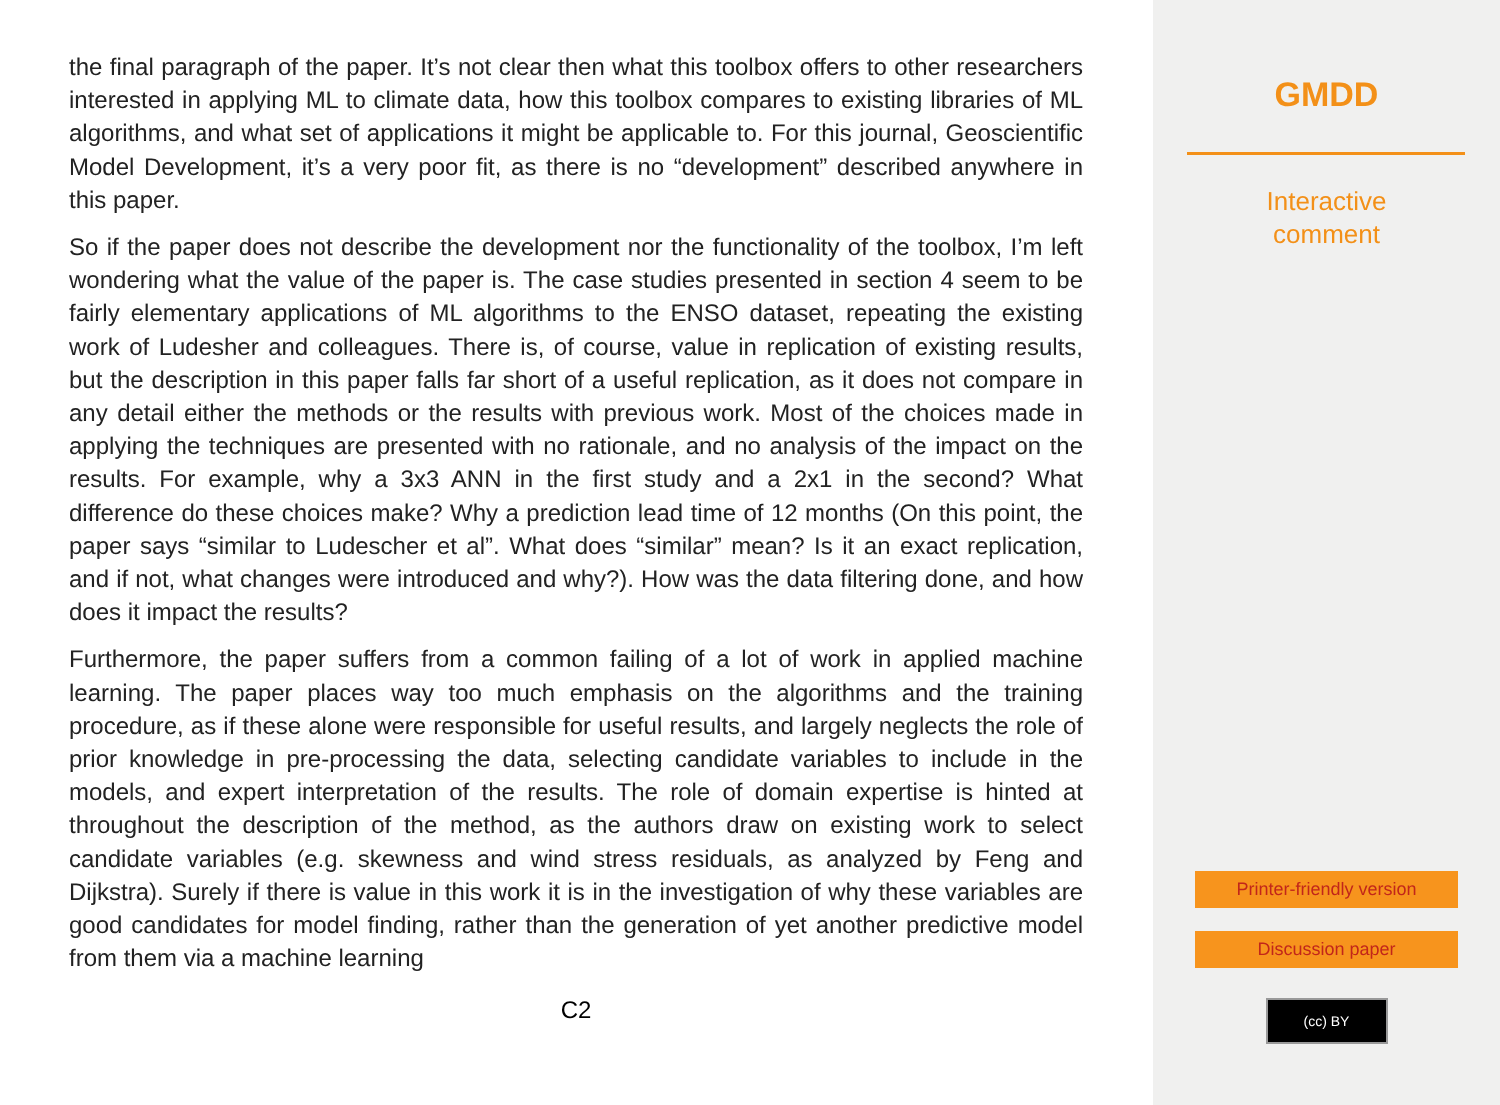the final paragraph of the paper. It’s not clear then what this toolbox offers to other researchers interested in applying ML to climate data, how this toolbox compares to existing libraries of ML algorithms, and what set of applications it might be applicable to. For this journal, Geoscientific Model Development, it’s a very poor fit, as there is no “development” described anywhere in this paper.
So if the paper does not describe the development nor the functionality of the toolbox, I’m left wondering what the value of the paper is. The case studies presented in section 4 seem to be fairly elementary applications of ML algorithms to the ENSO dataset, repeating the existing work of Ludesher and colleagues. There is, of course, value in replication of existing results, but the description in this paper falls far short of a useful replication, as it does not compare in any detail either the methods or the results with previous work. Most of the choices made in applying the techniques are presented with no rationale, and no analysis of the impact on the results. For example, why a 3x3 ANN in the first study and a 2x1 in the second? What difference do these choices make? Why a prediction lead time of 12 months (On this point, the paper says “similar to Ludescher et al”. What does “similar” mean? Is it an exact replication, and if not, what changes were introduced and why?). How was the data filtering done, and how does it impact the results?
Furthermore, the paper suffers from a common failing of a lot of work in applied machine learning. The paper places way too much emphasis on the algorithms and the training procedure, as if these alone were responsible for useful results, and largely neglects the role of prior knowledge in pre-processing the data, selecting candidate variables to include in the models, and expert interpretation of the results. The role of domain expertise is hinted at throughout the description of the method, as the authors draw on existing work to select candidate variables (e.g. skewness and wind stress residuals, as analyzed by Feng and Dijkstra). Surely if there is value in this work it is in the investigation of why these variables are good candidates for model finding, rather than the generation of yet another predictive model from them via a machine learning
C2
GMDD
Interactive
comment
Printer-friendly version
Discussion paper
(cc) BY